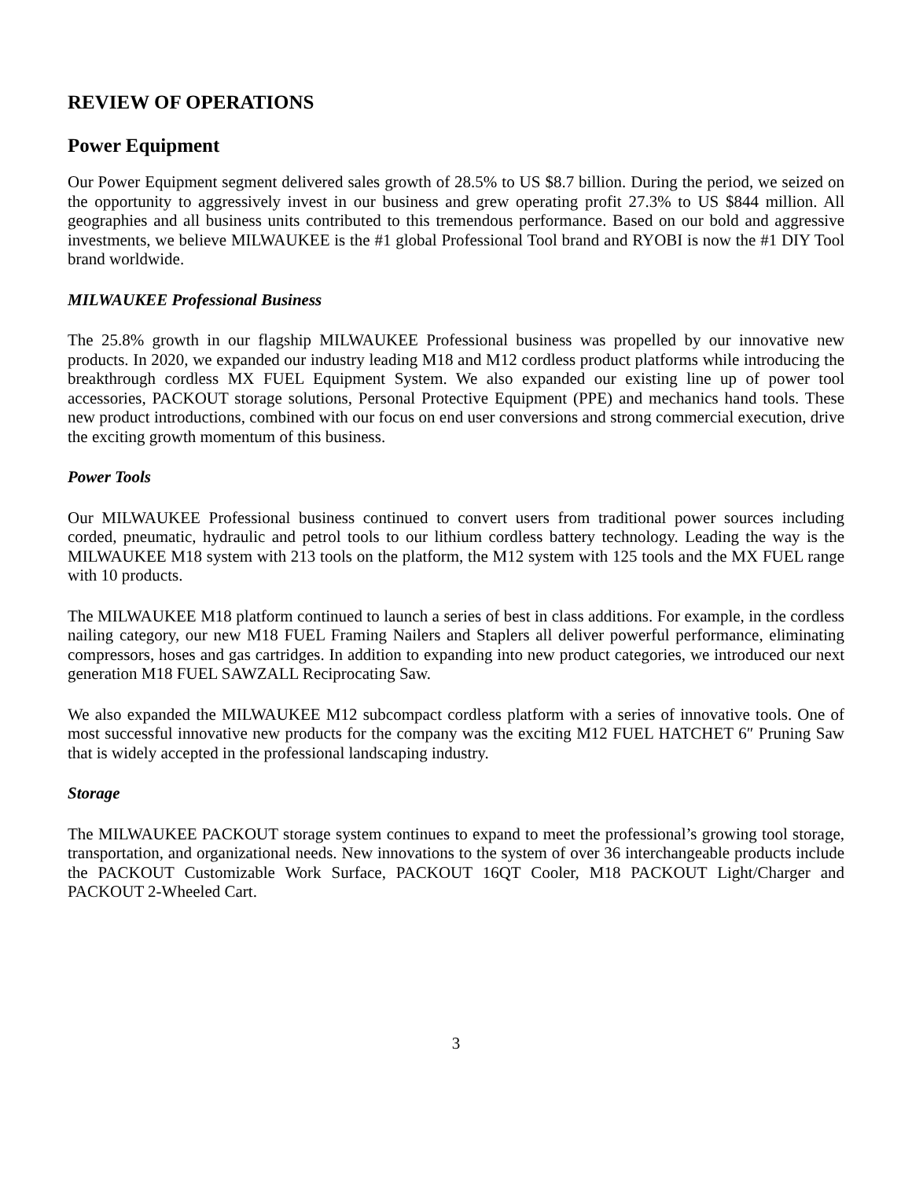REVIEW OF OPERATIONS
Power Equipment
Our Power Equipment segment delivered sales growth of 28.5% to US $8.7 billion. During the period, we seized on the opportunity to aggressively invest in our business and grew operating profit 27.3% to US $844 million. All geographies and all business units contributed to this tremendous performance. Based on our bold and aggressive investments, we believe MILWAUKEE is the #1 global Professional Tool brand and RYOBI is now the #1 DIY Tool brand worldwide.
MILWAUKEE Professional Business
The 25.8% growth in our flagship MILWAUKEE Professional business was propelled by our innovative new products. In 2020, we expanded our industry leading M18 and M12 cordless product platforms while introducing the breakthrough cordless MX FUEL Equipment System. We also expanded our existing line up of power tool accessories, PACKOUT storage solutions, Personal Protective Equipment (PPE) and mechanics hand tools. These new product introductions, combined with our focus on end user conversions and strong commercial execution, drive the exciting growth momentum of this business.
Power Tools
Our MILWAUKEE Professional business continued to convert users from traditional power sources including corded, pneumatic, hydraulic and petrol tools to our lithium cordless battery technology. Leading the way is the MILWAUKEE M18 system with 213 tools on the platform, the M12 system with 125 tools and the MX FUEL range with 10 products.
The MILWAUKEE M18 platform continued to launch a series of best in class additions. For example, in the cordless nailing category, our new M18 FUEL Framing Nailers and Staplers all deliver powerful performance, eliminating compressors, hoses and gas cartridges. In addition to expanding into new product categories, we introduced our next generation M18 FUEL SAWZALL Reciprocating Saw.
We also expanded the MILWAUKEE M12 subcompact cordless platform with a series of innovative tools. One of most successful innovative new products for the company was the exciting M12 FUEL HATCHET 6″ Pruning Saw that is widely accepted in the professional landscaping industry.
Storage
The MILWAUKEE PACKOUT storage system continues to expand to meet the professional’s growing tool storage, transportation, and organizational needs. New innovations to the system of over 36 interchangeable products include the PACKOUT Customizable Work Surface, PACKOUT 16QT Cooler, M18 PACKOUT Light/Charger and PACKOUT 2-Wheeled Cart.
3